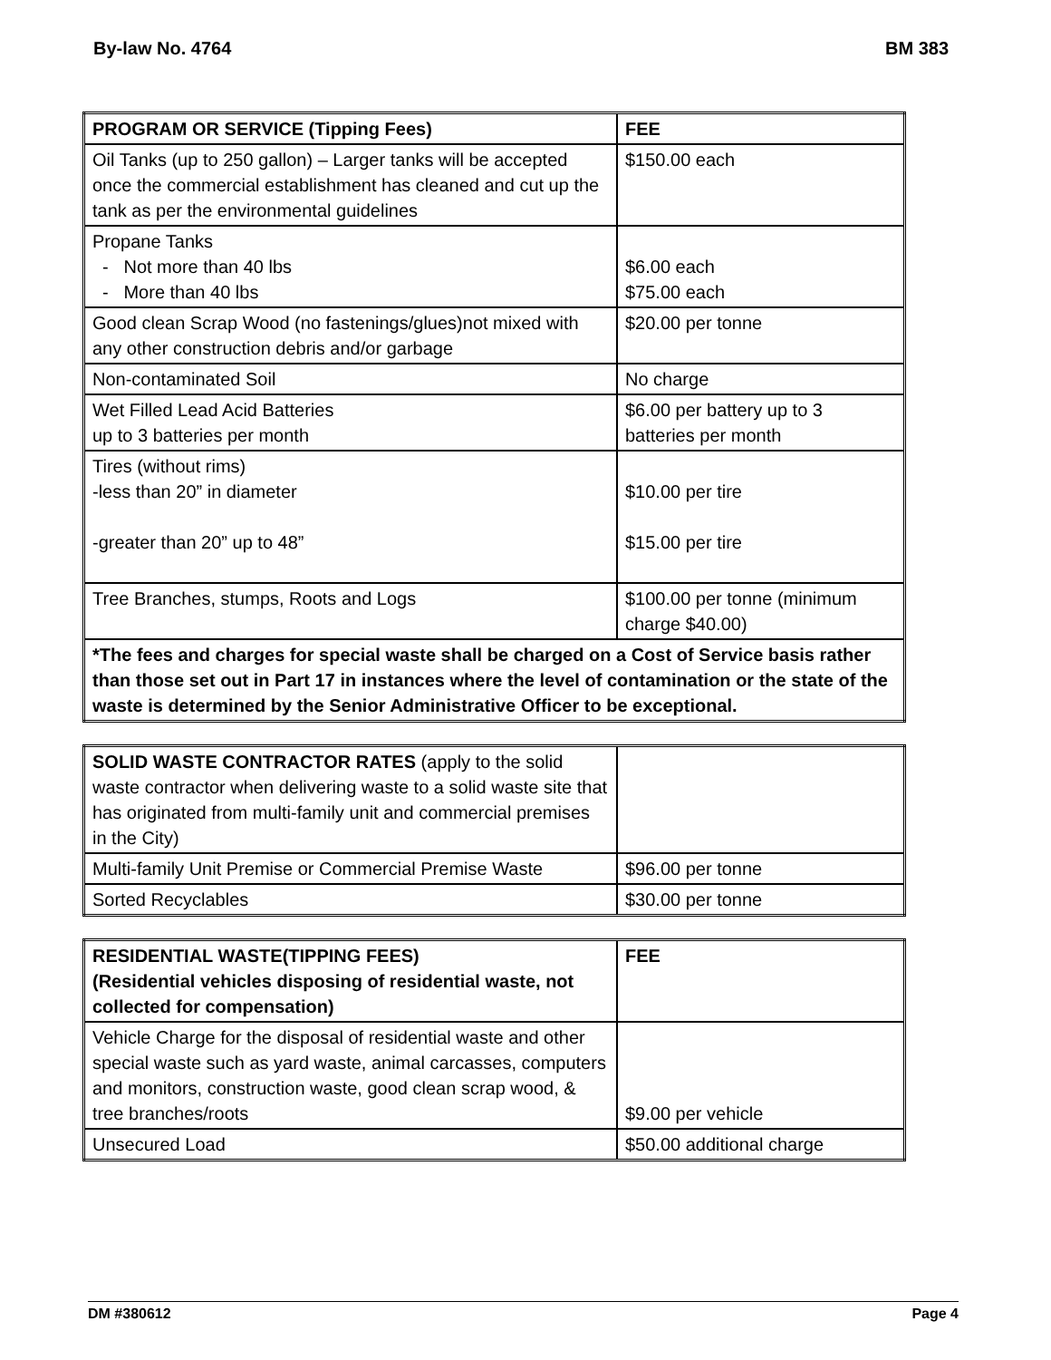By-law No. 4764 BM 383
| PROGRAM OR SERVICE (Tipping Fees) | FEE |
| --- | --- |
| Oil Tanks (up to 250 gallon) – Larger tanks will be accepted once the commercial establishment has cleaned and cut up the tank as per the environmental guidelines | $150.00 each |
| Propane Tanks - Not more than 40 lbs - More than 40 lbs | $6.00 each $75.00 each |
| Good clean Scrap Wood (no fastenings/glues)not mixed with any other construction debris and/or garbage | $20.00 per tonne |
| Non-contaminated Soil | No charge |
| Wet Filled Lead Acid Batteries up to 3 batteries per month | $6.00 per battery up to 3 batteries per month |
| Tires (without rims) -less than 20” in diameter -greater than 20” up to 48” | $10.00 per tire $15.00 per tire |
| Tree Branches, stumps, Roots and Logs | $100.00 per tonne (minimum charge $40.00) |
| *The fees and charges for special waste shall be charged on a Cost of Service basis rather than those set out in Part 17 in instances where the level of contamination or the state of the waste is determined by the Senior Administrative Officer to be exceptional. | |
| SOLID WASTE CONTRACTOR RATES (apply to the solid waste contractor when delivering waste to a solid waste site that has originated from multi-family unit and commercial premises in the City) | |
| Multi-family Unit Premise or Commercial Premise Waste | $96.00 per tonne |
| Sorted Recyclables | $30.00 per tonne |
| RESIDENTIAL WASTE(TIPPING FEES) (Residential vehicles disposing of residential waste, not collected for compensation) | FEE |
| --- | --- |
| Vehicle Charge for the disposal of residential waste and other special waste such as yard waste, animal carcasses, computers and monitors, construction waste, good clean scrap wood, & tree branches/roots | $9.00 per vehicle |
| Unsecured Load | $50.00 additional charge |
DM #380612 Page 4